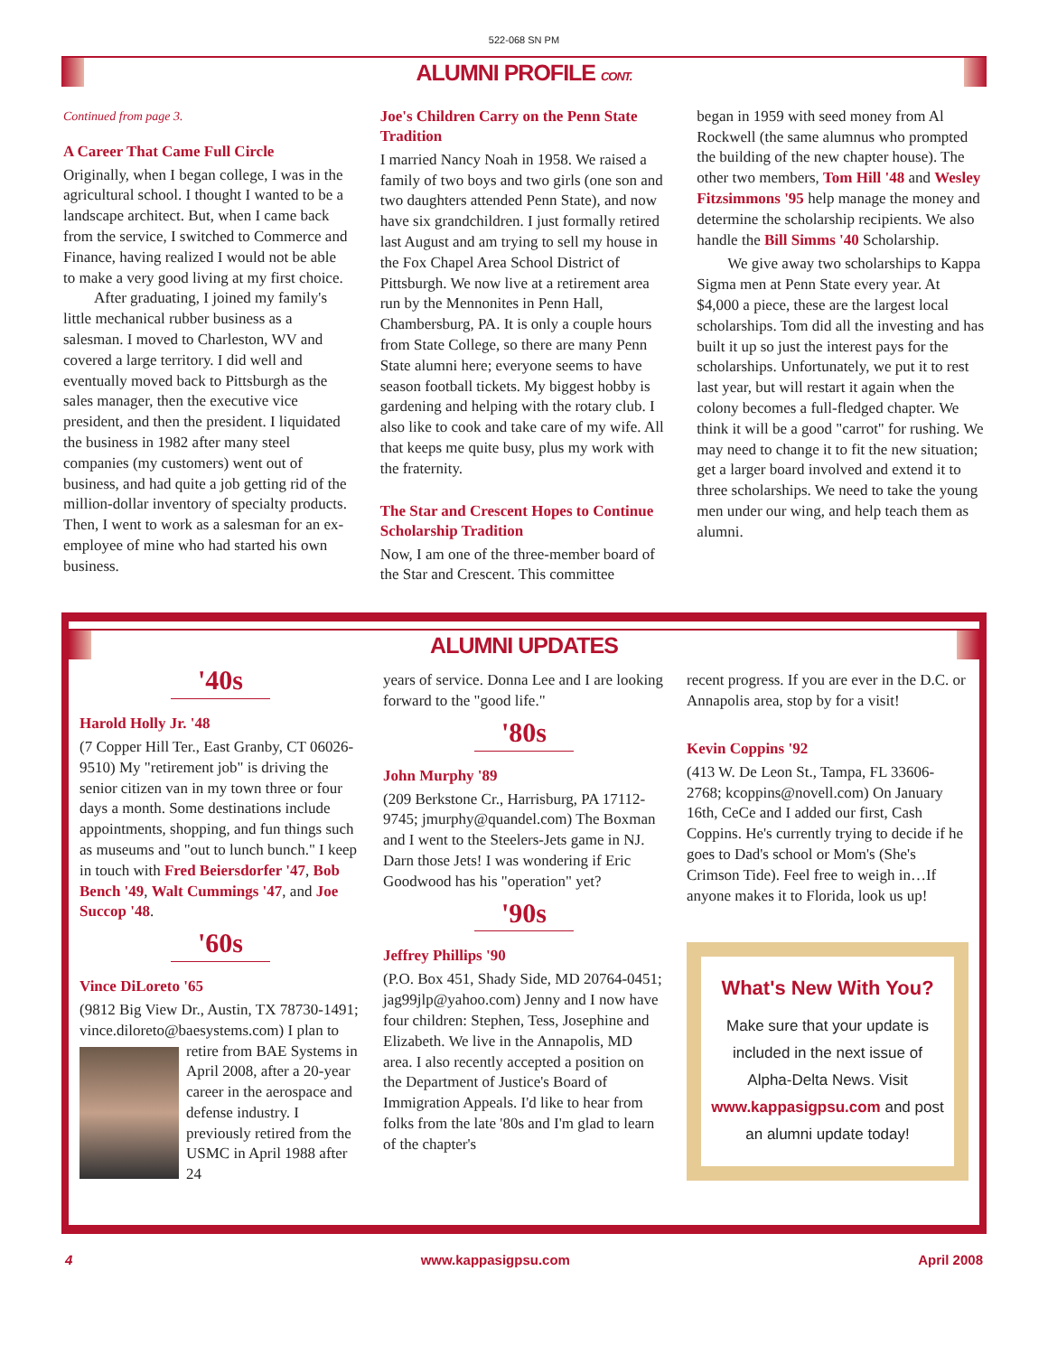522-068 SN PM
ALUMNI PROFILE CONT.
Continued from page 3.
A Career That Came Full Circle
Originally, when I began college, I was in the agricultural school. I thought I wanted to be a landscape architect. But, when I came back from the service, I switched to Commerce and Finance, having realized I would not be able to make a very good living at my first choice.
After graduating, I joined my family's little mechanical rubber business as a salesman. I moved to Charleston, WV and covered a large territory. I did well and eventually moved back to Pittsburgh as the sales manager, then the executive vice president, and then the president. I liquidated the business in 1982 after many steel companies (my customers) went out of business, and had quite a job getting rid of the million-dollar inventory of specialty products. Then, I went to work as a salesman for an ex-employee of mine who had started his own business.
Joe's Children Carry on the Penn State Tradition
I married Nancy Noah in 1958. We raised a family of two boys and two girls (one son and two daughters attended Penn State), and now have six grandchildren. I just formally retired last August and am trying to sell my house in the Fox Chapel Area School District of Pittsburgh. We now live at a retirement area run by the Mennonites in Penn Hall, Chambersburg, PA. It is only a couple hours from State College, so there are many Penn State alumni here; everyone seems to have season football tickets. My biggest hobby is gardening and helping with the rotary club. I also like to cook and take care of my wife. All that keeps me quite busy, plus my work with the fraternity.
The Star and Crescent Hopes to Continue Scholarship Tradition
Now, I am one of the three-member board of the Star and Crescent. This committee
began in 1959 with seed money from Al Rockwell (the same alumnus who prompted the building of the new chapter house). The other two members, Tom Hill '48 and Wesley Fitzsimmons '95 help manage the money and determine the scholarship recipients. We also handle the Bill Simms '40 Scholarship.
We give away two scholarships to Kappa Sigma men at Penn State every year. At $4,000 a piece, these are the largest local scholarships. Tom did all the investing and has built it up so just the interest pays for the scholarships. Unfortunately, we put it to rest last year, but will restart it again when the colony becomes a full-fledged chapter. We think it will be a good "carrot" for rushing. We may need to change it to fit the new situation; get a larger board involved and extend it to three scholarships. We need to take the young men under our wing, and help teach them as alumni.
ALUMNI UPDATES
'40s
Harold Holly Jr. '48
(7 Copper Hill Ter., East Granby, CT 06026-9510) My "retirement job" is driving the senior citizen van in my town three or four days a month. Some destinations include appointments, shopping, and fun things such as museums and "out to lunch bunch." I keep in touch with Fred Beiersdorfer '47, Bob Bench '49, Walt Cummings '47, and Joe Succop '48.
'60s
Vince DiLoreto '65
(9812 Big View Dr., Austin, TX 78730-1491; vince.diloreto@baesystems.com) I plan to retire from BAE Systems in April 2008, after a 20-year career in the aerospace and defense industry. I previously retired from the USMC in April 1988 after 24
years of service. Donna Lee and I are looking forward to the "good life."
'80s
John Murphy '89
(209 Berkstone Cr., Harrisburg, PA 17112-9745; jmurphy@quandel.com) The Boxman and I went to the Steelers-Jets game in NJ. Darn those Jets! I was wondering if Eric Goodwood has his "operation" yet?
'90s
Jeffrey Phillips '90
(P.O. Box 451, Shady Side, MD 20764-0451; jag99jlp@yahoo.com) Jenny and I now have four children: Stephen, Tess, Josephine and Elizabeth. We live in the Annapolis, MD area. I also recently accepted a position on the Department of Justice's Board of Immigration Appeals. I'd like to hear from folks from the late '80s and I'm glad to learn of the chapter's
recent progress. If you are ever in the D.C. or Annapolis area, stop by for a visit!
Kevin Coppins '92
(413 W. De Leon St., Tampa, FL 33606-2768; kcoppins@novell.com) On January 16th, CeCe and I added our first, Cash Coppins. He's currently trying to decide if he goes to Dad's school or Mom's (She's Crimson Tide). Feel free to weigh in…If anyone makes it to Florida, look us up!
What's New With You?
Make sure that your update is included in the next issue of Alpha-Delta News. Visit www.kappasigpsu.com and post an alumni update today!
4 www.kappasigpsu.com April 2008